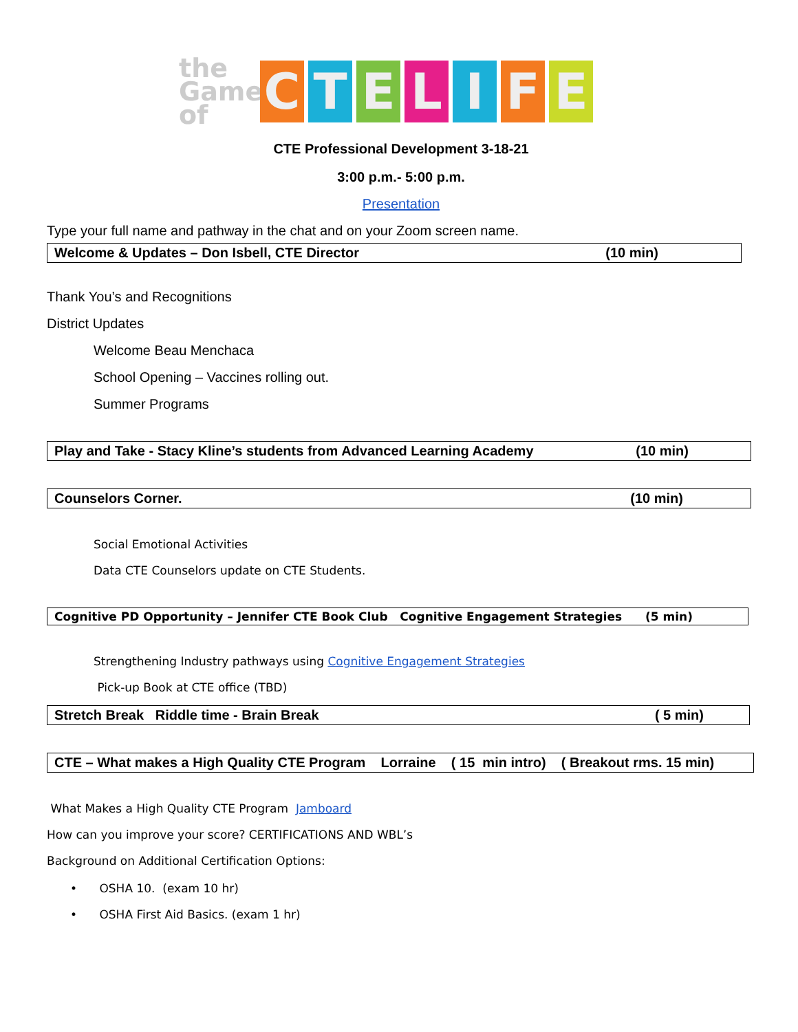the Game of
CTELIFE
CTE Professional Development 3-18-21
3:00 p.m.- 5:00 p.m.
Presentation
Type your full name and pathway in the chat and on your Zoom screen name.
Welcome & Updates – Don Isbell, CTE Director (10 min)
Thank You’s and Recognitions
District Updates
Welcome Beau Menchaca
School Opening – Vaccines rolling out.
Summer Programs
Play and Take - Stacy Kline’s students from Advanced Learning Academy (10 min)
Counselors Corner. (10 min)
Social Emotional Activities
Data CTE Counselors update on CTE Students.
Cognitive PD Opportunity – Jennifer CTE Book Club Cognitive Engagement Strategies (5 min)
Strengthening Industry pathways using Cognitive Engagement Strategies
Pick-up Book at CTE office (TBD)
Stretch Break Riddle time - Brain Break ( 5 min)
CTE – What makes a High Quality CTE Program Lorraine ( 15 min intro) ( Breakout rms. 15 min)
What Makes a High Quality CTE Program Jamboard
How can you improve your score? CERTIFICATIONS AND WBL’s
Background on Additional Certification Options:
• OSHA 10. (exam 10 hr)
• OSHA First Aid Basics. (exam 1 hr)